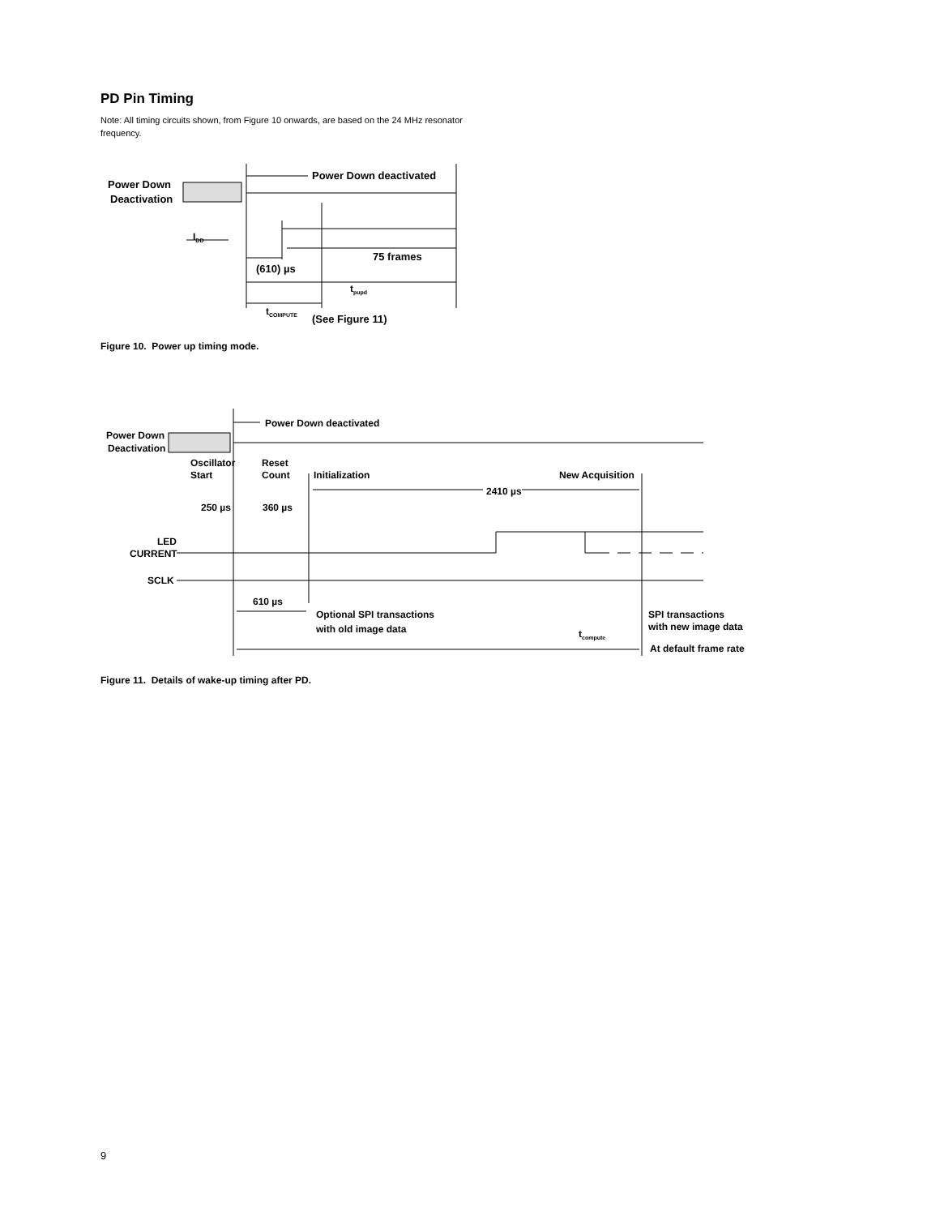PD Pin Timing
Note: All timing circuits shown, from Figure 10 onwards, are based on the 24 MHz resonator frequency.
Power Down
Deactivation
Power Down deactivated
IDD
75 frames
(610) µs
tpupd
tCOMPUTE
(See Figure 11)
Figure 10. Power up timing mode.
Power Down
Deactivation
Power Down deactivated
Oscillator
Start
Reset
Count
Initialization
New Acquisition
2410 µs
250 µs
360 µs
LED
CURRENT
SCLK
610 µs
Optional SPI transactions
with old image data
SPI transactions
with new image data
tcompute
At default frame rate
Figure 11. Details of wake-up timing after PD.
9